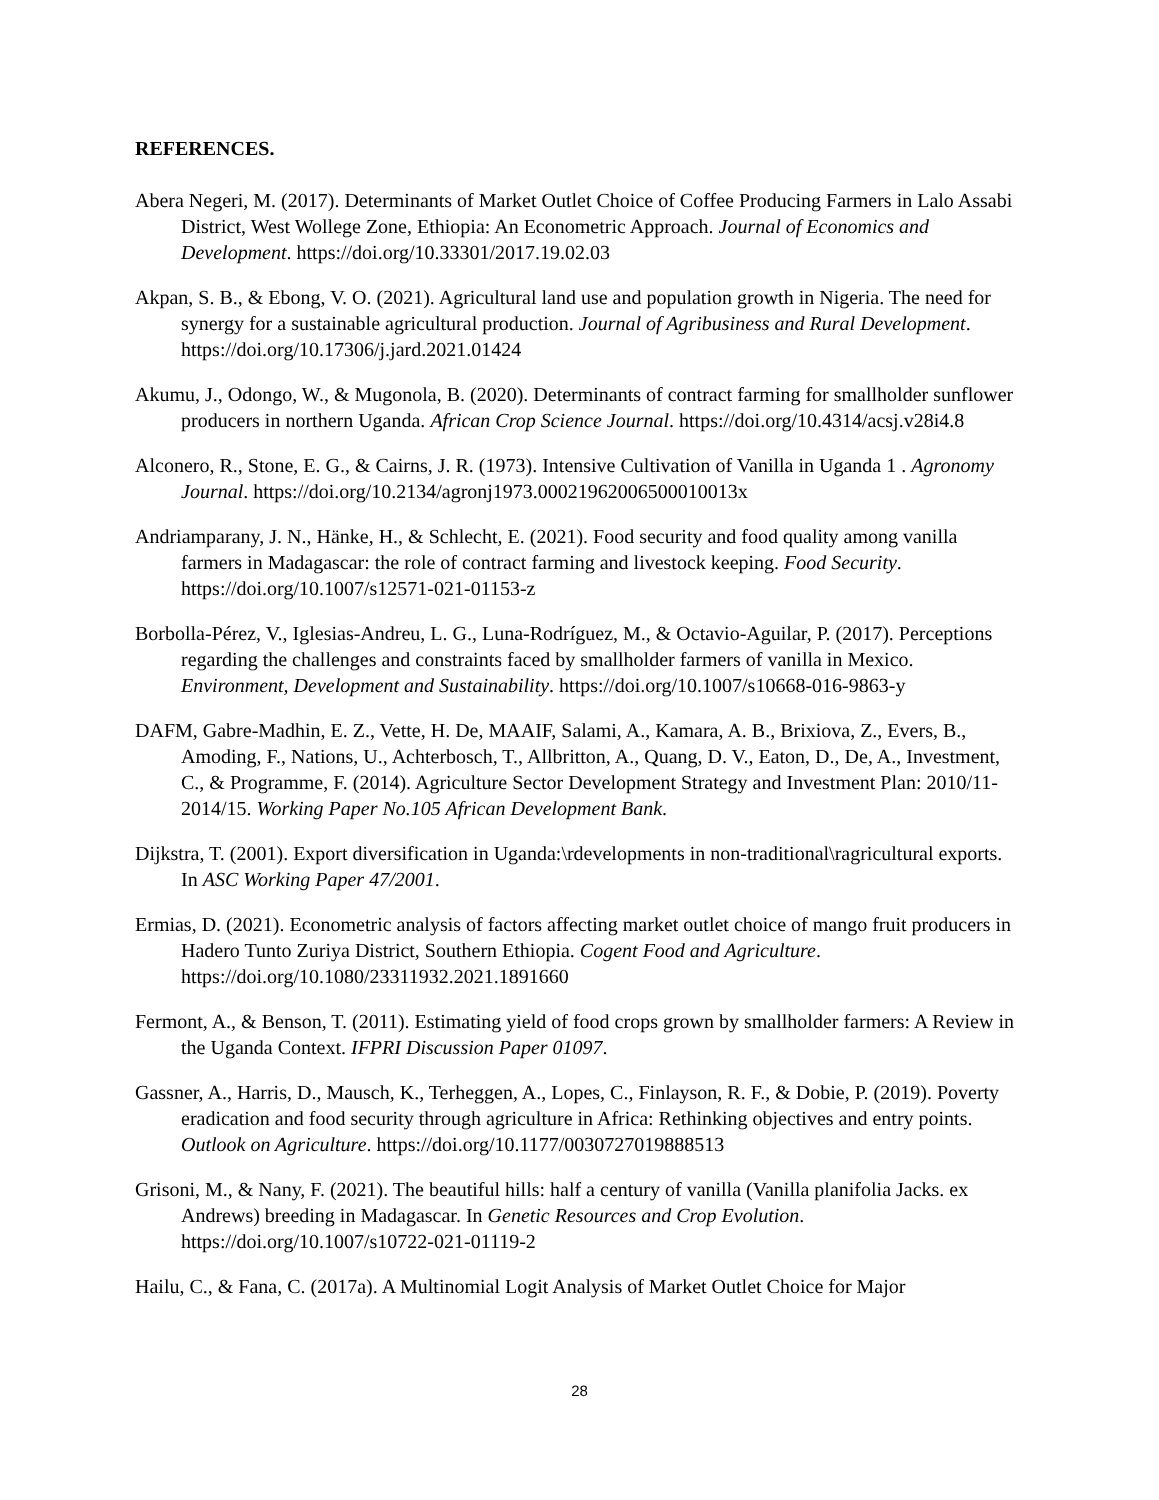REFERENCES.
Abera Negeri, M. (2017). Determinants of Market Outlet Choice of Coffee Producing Farmers in Lalo Assabi District, West Wollege Zone, Ethiopia: An Econometric Approach. Journal of Economics and Development. https://doi.org/10.33301/2017.19.02.03
Akpan, S. B., & Ebong, V. O. (2021). Agricultural land use and population growth in Nigeria. The need for synergy for a sustainable agricultural production. Journal of Agribusiness and Rural Development. https://doi.org/10.17306/j.jard.2021.01424
Akumu, J., Odongo, W., & Mugonola, B. (2020). Determinants of contract farming for smallholder sunflower producers in northern Uganda. African Crop Science Journal. https://doi.org/10.4314/acsj.v28i4.8
Alconero, R., Stone, E. G., & Cairns, J. R. (1973). Intensive Cultivation of Vanilla in Uganda 1 . Agronomy Journal. https://doi.org/10.2134/agronj1973.00021962006500010013x
Andriamparany, J. N., Hänke, H., & Schlecht, E. (2021). Food security and food quality among vanilla farmers in Madagascar: the role of contract farming and livestock keeping. Food Security. https://doi.org/10.1007/s12571-021-01153-z
Borbolla-Pérez, V., Iglesias-Andreu, L. G., Luna-Rodríguez, M., & Octavio-Aguilar, P. (2017). Perceptions regarding the challenges and constraints faced by smallholder farmers of vanilla in Mexico. Environment, Development and Sustainability. https://doi.org/10.1007/s10668-016-9863-y
DAFM, Gabre-Madhin, E. Z., Vette, H. De, MAAIF, Salami, A., Kamara, A. B., Brixiova, Z., Evers, B., Amoding, F., Nations, U., Achterbosch, T., Allbritton, A., Quang, D. V., Eaton, D., De, A., Investment, C., & Programme, F. (2014). Agriculture Sector Development Strategy and Investment Plan: 2010/11-2014/15. Working Paper No.105 African Development Bank.
Dijkstra, T. (2001). Export diversification in Uganda:\rdevelopments in non-traditional\ragricultural exports. In ASC Working Paper 47/2001.
Ermias, D. (2021). Econometric analysis of factors affecting market outlet choice of mango fruit producers in Hadero Tunto Zuriya District, Southern Ethiopia. Cogent Food and Agriculture. https://doi.org/10.1080/23311932.2021.1891660
Fermont, A., & Benson, T. (2011). Estimating yield of food crops grown by smallholder farmers: A Review in the Uganda Context. IFPRI Discussion Paper 01097.
Gassner, A., Harris, D., Mausch, K., Terheggen, A., Lopes, C., Finlayson, R. F., & Dobie, P. (2019). Poverty eradication and food security through agriculture in Africa: Rethinking objectives and entry points. Outlook on Agriculture. https://doi.org/10.1177/0030727019888513
Grisoni, M., & Nany, F. (2021). The beautiful hills: half a century of vanilla (Vanilla planifolia Jacks. ex Andrews) breeding in Madagascar. In Genetic Resources and Crop Evolution. https://doi.org/10.1007/s10722-021-01119-2
Hailu, C., & Fana, C. (2017a). A Multinomial Logit Analysis of Market Outlet Choice for Major
28